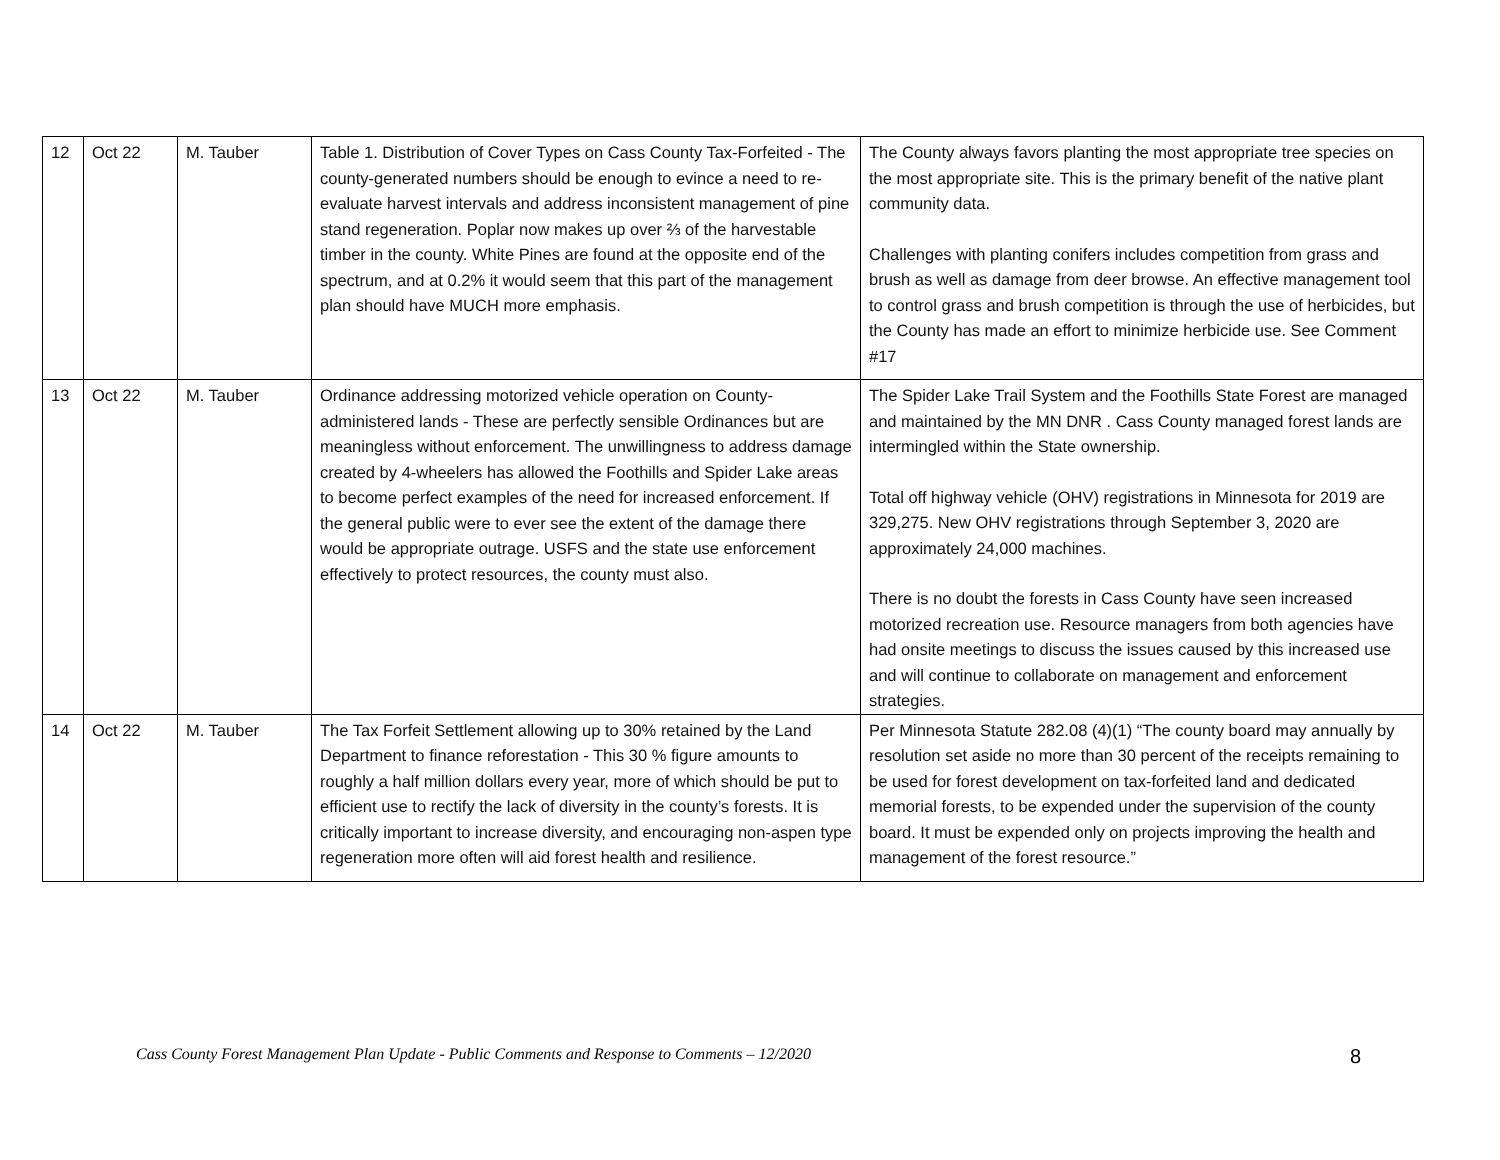| 12 | Oct 22 | M. Tauber | Table 1. Distribution of Cover Types on Cass County Tax-Forfeited - The county-generated numbers should be enough to evince a need to re-evaluate harvest intervals and address inconsistent management of pine stand regeneration. Poplar now makes up over ⅔ of the harvestable timber in the county. White Pines are found at the opposite end of the spectrum, and at 0.2% it would seem that this part of the management plan should have MUCH more emphasis. | The County always favors planting the most appropriate tree species on the most appropriate site. This is the primary benefit of the native plant community data. Challenges with planting conifers includes competition from grass and brush as well as damage from deer browse. An effective management tool to control grass and brush competition is through the use of herbicides, but the County has made an effort to minimize herbicide use. See Comment #17 |
| 13 | Oct 22 | M. Tauber | Ordinance addressing motorized vehicle operation on County-administered lands - These are perfectly sensible Ordinances but are meaningless without enforcement. The unwillingness to address damage created by 4-wheelers has allowed the Foothills and Spider Lake areas to become perfect examples of the need for increased enforcement. If the general public were to ever see the extent of the damage there would be appropriate outrage. USFS and the state use enforcement effectively to protect resources, the county must also. | The Spider Lake Trail System and the Foothills State Forest are managed and maintained by the MN DNR . Cass County managed forest lands are intermingled within the State ownership. Total off highway vehicle (OHV) registrations in Minnesota for 2019 are 329,275. New OHV registrations through September 3, 2020 are approximately 24,000 machines. There is no doubt the forests in Cass County have seen increased motorized recreation use. Resource managers from both agencies have had onsite meetings to discuss the issues caused by this increased use and will continue to collaborate on management and enforcement strategies. |
| 14 | Oct 22 | M. Tauber | The Tax Forfeit Settlement allowing up to 30% retained by the Land Department to finance reforestation - This 30 % figure amounts to roughly a half million dollars every year, more of which should be put to efficient use to rectify the lack of diversity in the county’s forests. It is critically important to increase diversity, and encouraging non-aspen type regeneration more often will aid forest health and resilience. | Per Minnesota Statute 282.08 (4)(1) “The county board may annually by resolution set aside no more than 30 percent of the receipts remaining to be used for forest development on tax-forfeited land and dedicated memorial forests, to be expended under the supervision of the county board. It must be expended only on projects improving the health and management of the forest resource.” |
Cass County Forest Management Plan Update - Public Comments and Response to Comments – 12/2020
8